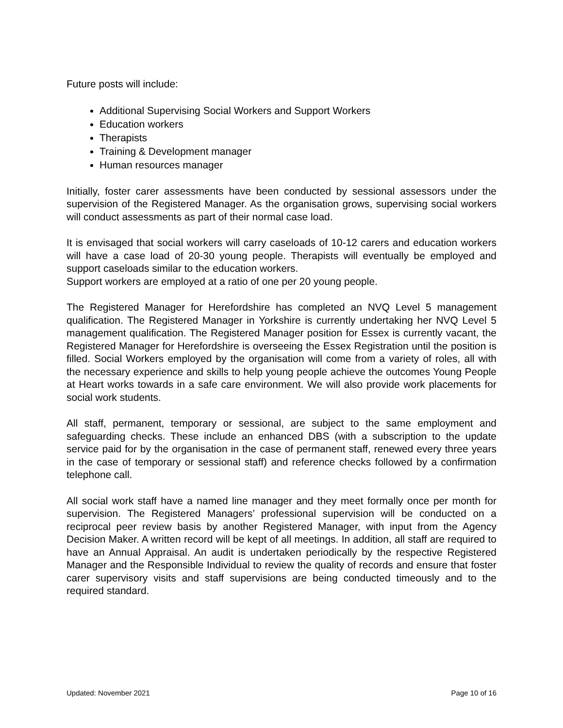Future posts will include:
Additional Supervising Social Workers and Support Workers
Education workers
Therapists
Training & Development manager
Human resources manager
Initially, foster carer assessments have been conducted by sessional assessors under the supervision of the Registered Manager. As the organisation grows, supervising social workers will conduct assessments as part of their normal case load.
It is envisaged that social workers will carry caseloads of 10-12 carers and education workers will have a case load of 20-30 young people. Therapists will eventually be employed and support caseloads similar to the education workers.
Support workers are employed at a ratio of one per 20 young people.
The Registered Manager for Herefordshire has completed an NVQ Level 5 management qualification. The Registered Manager in Yorkshire is currently undertaking her NVQ Level 5 management qualification. The Registered Manager position for Essex is currently vacant, the Registered Manager for Herefordshire is overseeing the Essex Registration until the position is filled. Social Workers employed by the organisation will come from a variety of roles, all with the necessary experience and skills to help young people achieve the outcomes Young People at Heart works towards in a safe care environment. We will also provide work placements for social work students.
All staff, permanent, temporary or sessional, are subject to the same employment and safeguarding checks. These include an enhanced DBS (with a subscription to the update service paid for by the organisation in the case of permanent staff, renewed every three years in the case of temporary or sessional staff) and reference checks followed by a confirmation telephone call.
All social work staff have a named line manager and they meet formally once per month for supervision. The Registered Managers’ professional supervision will be conducted on a reciprocal peer review basis by another Registered Manager, with input from the Agency Decision Maker. A written record will be kept of all meetings. In addition, all staff are required to have an Annual Appraisal. An audit is undertaken periodically by the respective Registered Manager and the Responsible Individual to review the quality of records and ensure that foster carer supervisory visits and staff supervisions are being conducted timeously and to the required standard.
Updated: November 2021 Page 10 of 16